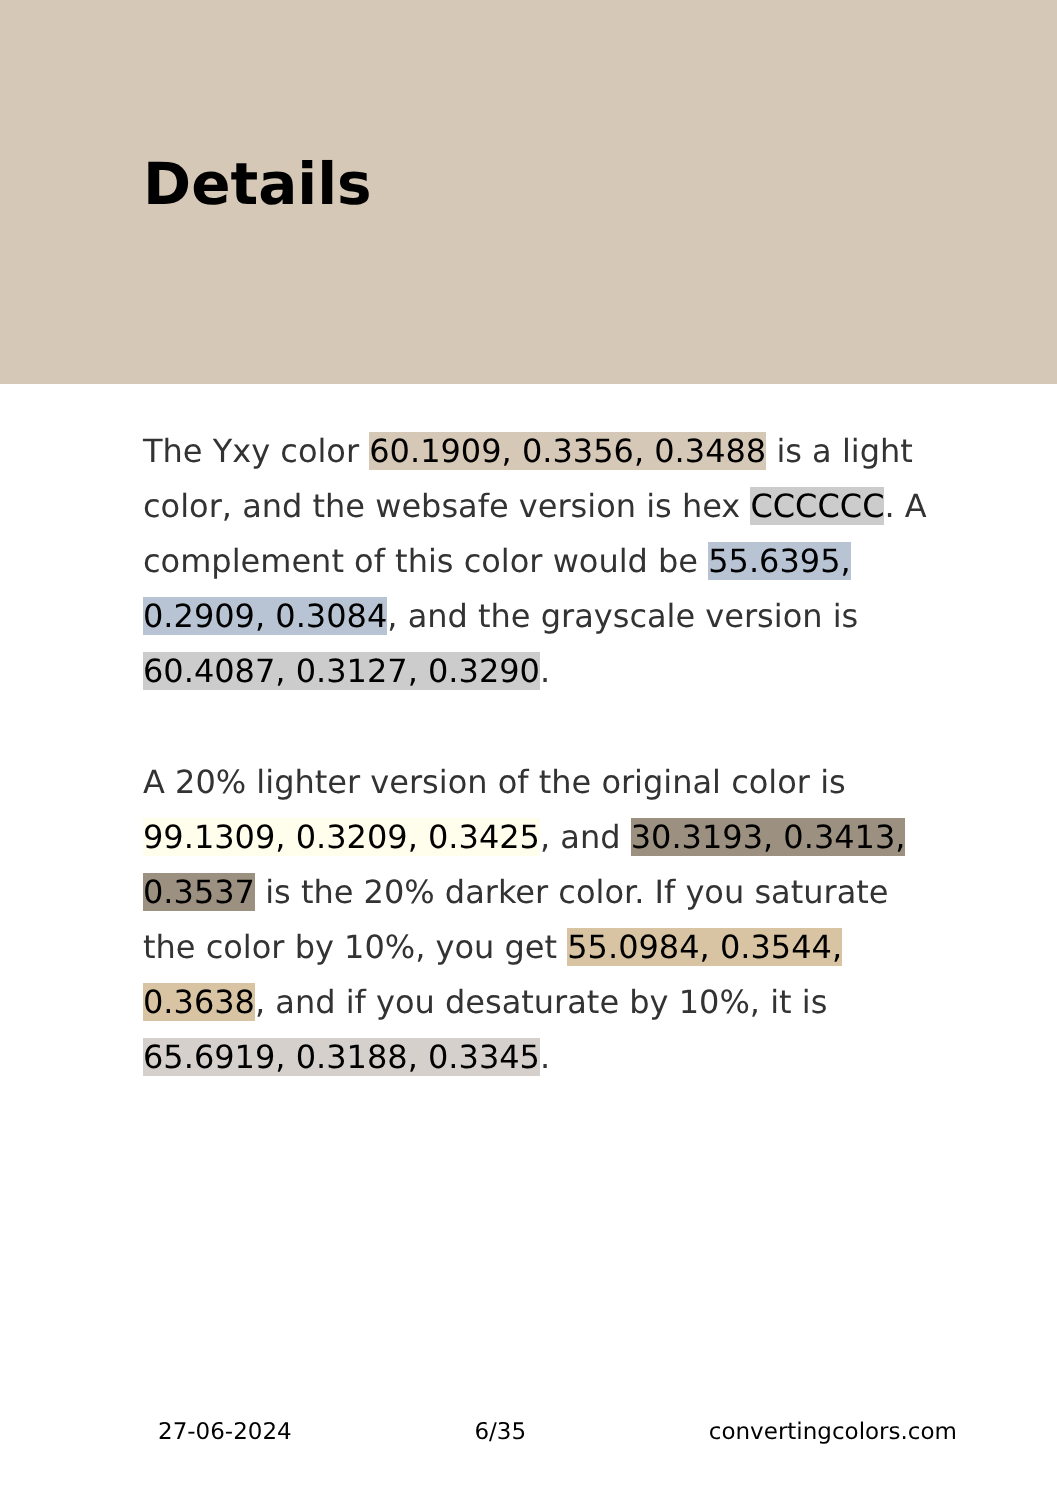Details
The Yxy color 60.1909, 0.3356, 0.3488 is a light color, and the websafe version is hex CCCCCC. A complement of this color would be 55.6395, 0.2909, 0.3084, and the grayscale version is 60.4087, 0.3127, 0.3290.
A 20% lighter version of the original color is 99.1309, 0.3209, 0.3425, and 30.3193, 0.3413, 0.3537 is the 20% darker color. If you saturate the color by 10%, you get 55.0984, 0.3544, 0.3638, and if you desaturate by 10%, it is 65.6919, 0.3188, 0.3345.
27-06-2024 6/35 convertingcolors.com